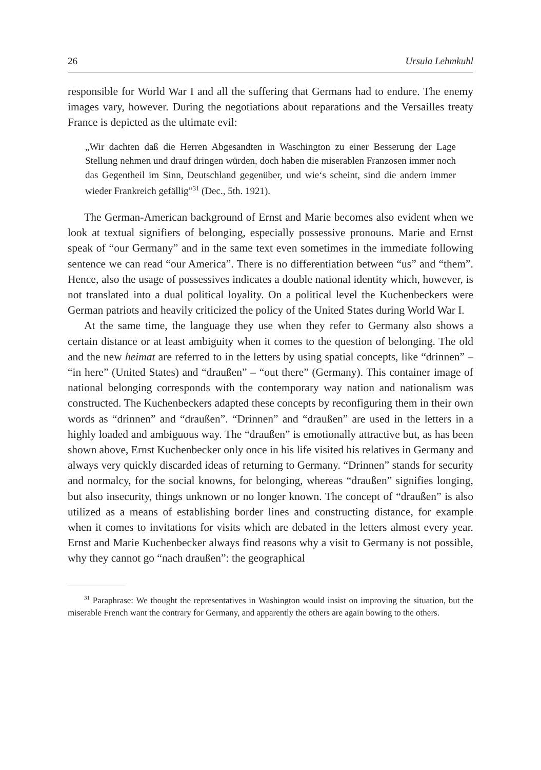26 Ursula Lehmkuhl
responsible for World War I and all the suffering that Germans had to endure. The enemy images vary, however. During the negotiations about reparations and the Versailles treaty France is depicted as the ultimate evil:
„Wir dachten daß die Herren Abgesandten in Waschington zu einer Besserung der Lage Stellung nehmen und drauf dringen würden, doch haben die miserablen Franzosen immer noch das Gegentheil im Sinn, Deutschland gegenüber, und wie‘s scheint, sind die andern immer wieder Frankreich gefällig”<sup>31</sup> (Dec., 5th. 1921).
The German-American background of Ernst and Marie becomes also evident when we look at textual signifiers of belonging, especially possessive pronouns. Marie and Ernst speak of “our Germany” and in the same text even sometimes in the immediate following sentence we can read “our America”. There is no differentiation between “us” and “them”. Hence, also the usage of possessives indicates a double national identity which, however, is not translated into a dual political loyality. On a political level the Kuchenbeckers were German patriots and heavily criticized the policy of the United States during World War I.
At the same time, the language they use when they refer to Germany also shows a certain distance or at least ambiguity when it comes to the question of belonging. The old and the new heimat are referred to in the letters by using spatial concepts, like “drinnen” – “in here” (United States) and “draußen” – “out there” (Germany). This container image of national belonging corresponds with the contemporary way nation and nationalism was constructed. The Kuchenbeckers adapted these concepts by reconfiguring them in their own words as “drinnen” and “draußen”. “Drinnen” and “draußen” are used in the letters in a highly loaded and ambiguous way. The “draußen” is emotionally attractive but, as has been shown above, Ernst Kuchenbecker only once in his life visited his relatives in Germany and always very quickly discarded ideas of returning to Germany. “Drinnen” stands for security and normalcy, for the social knowns, for belonging, whereas “draußen” signifies longing, but also insecurity, things unknown or no longer known. The concept of “draußen” is also utilized as a means of establishing border lines and constructing distance, for example when it comes to invitations for visits which are debated in the letters almost every year. Ernst and Marie Kuchenbecker always find reasons why a visit to Germany is not possible, why they cannot go “nach draußen”: the geographical
<sup>31</sup> Paraphrase: We thought the representatives in Washington would insist on improving the situation, but the miserable French want the contrary for Germany, and apparently the others are again bowing to the others.